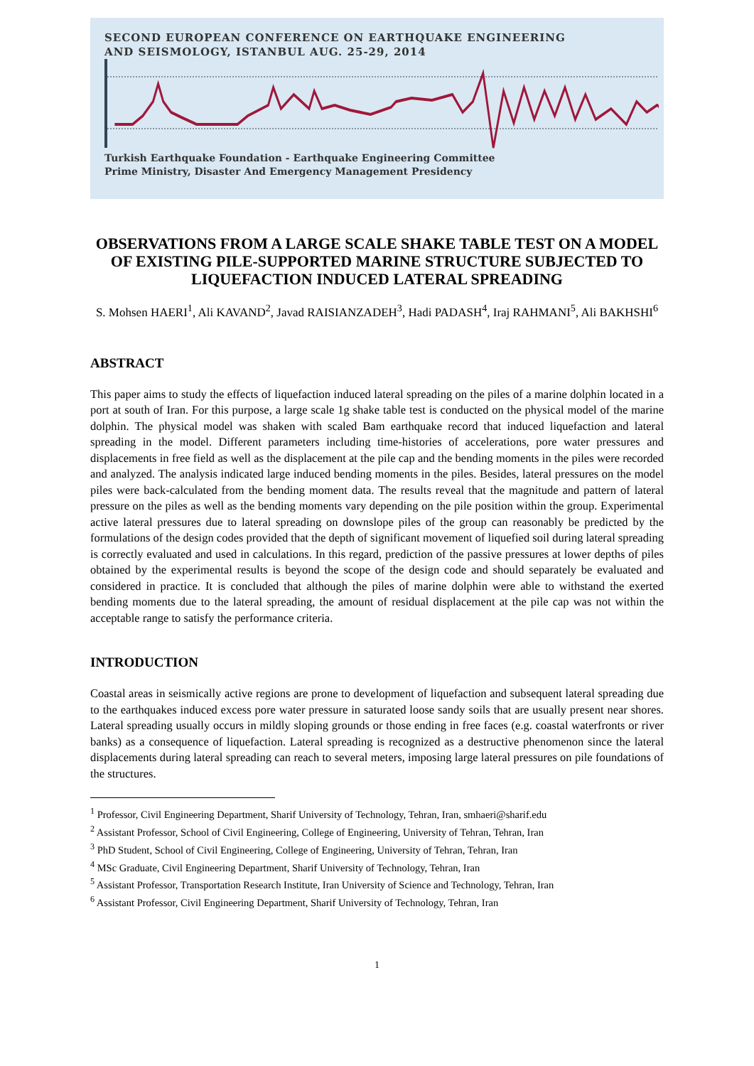SECOND EUROPEAN CONFERENCE ON EARTHQUAKE ENGINEERING
AND SEISMOLOGY, ISTANBUL AUG. 25-29, 2014
Turkish Earthquake Foundation - Earthquake Engineering Committee
Prime Ministry, Disaster And Emergency Management Presidency
OBSERVATIONS FROM A LARGE SCALE SHAKE TABLE TEST ON A MODEL OF EXISTING PILE-SUPPORTED MARINE STRUCTURE SUBJECTED TO LIQUEFACTION INDUCED LATERAL SPREADING
S. Mohsen HAERI<sup>1</sup>, Ali KAVAND<sup>2</sup>, Javad RAISIANZADEH<sup>3</sup>, Hadi PADASH<sup>4</sup>, Iraj RAHMANI<sup>5</sup>, Ali BAKHSHI<sup>6</sup>
ABSTRACT
This paper aims to study the effects of liquefaction induced lateral spreading on the piles of a marine dolphin located in a port at south of Iran. For this purpose, a large scale 1g shake table test is conducted on the physical model of the marine dolphin. The physical model was shaken with scaled Bam earthquake record that induced liquefaction and lateral spreading in the model. Different parameters including time-histories of accelerations, pore water pressures and displacements in free field as well as the displacement at the pile cap and the bending moments in the piles were recorded and analyzed. The analysis indicated large induced bending moments in the piles. Besides, lateral pressures on the model piles were back-calculated from the bending moment data. The results reveal that the magnitude and pattern of lateral pressure on the piles as well as the bending moments vary depending on the pile position within the group. Experimental active lateral pressures due to lateral spreading on downslope piles of the group can reasonably be predicted by the formulations of the design codes provided that the depth of significant movement of liquefied soil during lateral spreading is correctly evaluated and used in calculations. In this regard, prediction of the passive pressures at lower depths of piles obtained by the experimental results is beyond the scope of the design code and should separately be evaluated and considered in practice. It is concluded that although the piles of marine dolphin were able to withstand the exerted bending moments due to the lateral spreading, the amount of residual displacement at the pile cap was not within the acceptable range to satisfy the performance criteria.
INTRODUCTION
Coastal areas in seismically active regions are prone to development of liquefaction and subsequent lateral spreading due to the earthquakes induced excess pore water pressure in saturated loose sandy soils that are usually present near shores. Lateral spreading usually occurs in mildly sloping grounds or those ending in free faces (e.g. coastal waterfronts or river banks) as a consequence of liquefaction. Lateral spreading is recognized as a destructive phenomenon since the lateral displacements during lateral spreading can reach to several meters, imposing large lateral pressures on pile foundations of the structures.
<sup>1</sup> Professor, Civil Engineering Department, Sharif University of Technology, Tehran, Iran, smhaeri@sharif.edu
<sup>2</sup> Assistant Professor, School of Civil Engineering, College of Engineering, University of Tehran, Tehran, Iran
<sup>3</sup> PhD Student, School of Civil Engineering, College of Engineering, University of Tehran, Tehran, Iran
<sup>4</sup> MSc Graduate, Civil Engineering Department, Sharif University of Technology, Tehran, Iran
<sup>5</sup> Assistant Professor, Transportation Research Institute, Iran University of Science and Technology, Tehran, Iran
<sup>6</sup> Assistant Professor, Civil Engineering Department, Sharif University of Technology, Tehran, Iran
1